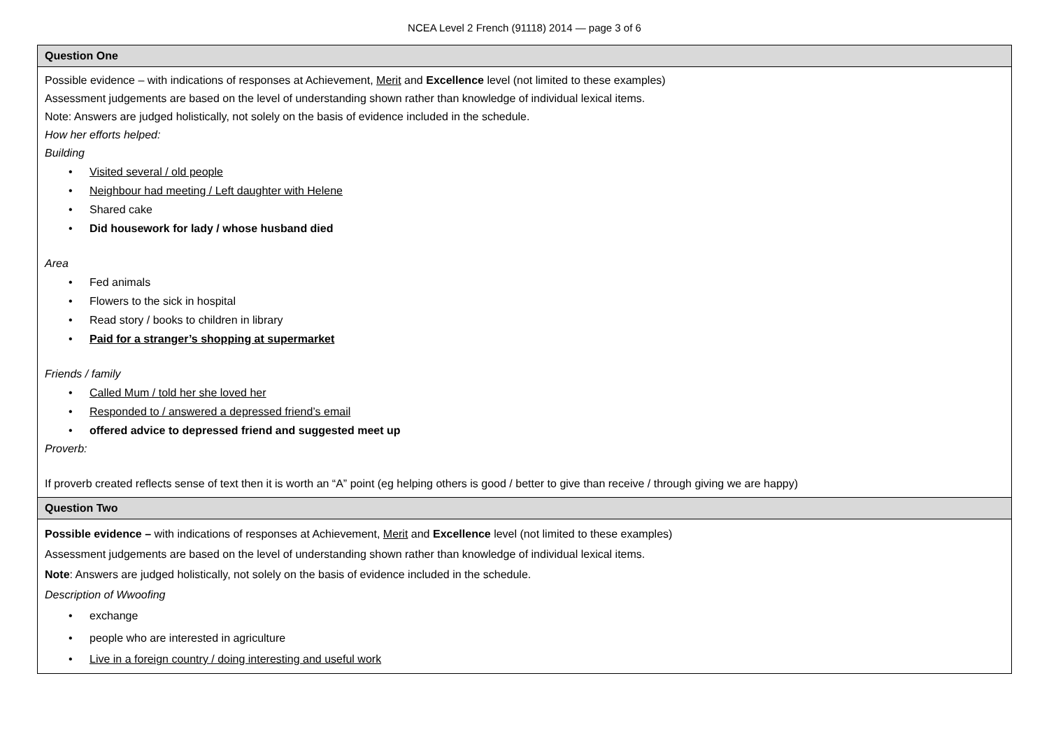NCEA Level 2 French (91118) 2014 — page 3 of 6
| Question One |
| --- |
| Possible evidence – with indications of responses at Achievement, Merit and Excellence level (not limited to these examples) Assessment judgements are based on the level of understanding shown rather than knowledge of individual lexical items. Note: Answers are judged holistically, not solely on the basis of evidence included in the schedule. How her efforts helped: Building Visited several / old people Neighbour had meeting / Left daughter with Helene Shared cake Did housework for lady / whose husband died Area Fed animals Flowers to the sick in hospital Read story / books to children in library Paid for a stranger’s shopping at supermarket Friends / family Called Mum / told her she loved her Responded to / answered a depressed friend’s email offered advice to depressed friend and suggested meet up Proverb: If proverb created reflects sense of text then it is worth an “A” point (eg helping others is good / better to give than receive / through giving we are happy) |
| Question Two |
| Possible evidence – with indications of responses at Achievement, Merit and Excellence level (not limited to these examples) Assessment judgements are based on the level of understanding shown rather than knowledge of individual lexical items. Note : Answers are judged holistically, not solely on the basis of evidence included in the schedule. Description of Wwoofing exchange people who are interested in agriculture Live in a foreign country / doing interesting and useful work |